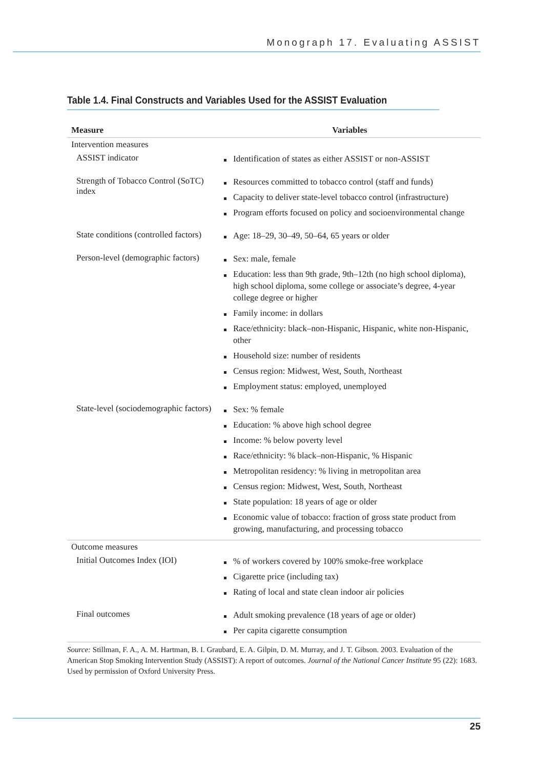Monograph 17. Evaluating ASSIST
Table 1.4. Final Constructs and Variables Used for the ASSIST Evaluation
| Measure | Variables |
| --- | --- |
| Intervention measures | |
| ASSIST indicator | Identification of states as either ASSIST or non-ASSIST |
| Strength of Tobacco Control (SoTC) index | Resources committed to tobacco control (staff and funds) Capacity to deliver state-level tobacco control (infrastructure) Program efforts focused on policy and socioenvironmental change |
| State conditions (controlled factors) | Age: 18–29, 30–49, 50–64, 65 years or older |
| Person-level (demographic factors) | Sex: male, female Education: less than 9th grade, 9th–12th (no high school diploma), high school diploma, some college or associate’s degree, 4-year college degree or higher Family income: in dollars Race/ethnicity: black–non-Hispanic, Hispanic, white non-Hispanic, other Household size: number of residents Census region: Midwest, West, South, Northeast Employment status: employed, unemployed |
| State-level (sociodemographic factors) | Sex: % female Education: % above high school degree Income: % below poverty level Race/ethnicity: % black–non-Hispanic, % Hispanic Metropolitan residency: % living in metropolitan area Census region: Midwest, West, South, Northeast State population: 18 years of age or older Economic value of tobacco: fraction of gross state product from growing, manufacturing, and processing tobacco |
| Outcome measures | |
| Initial Outcomes Index (IOI) | % of workers covered by 100% smoke-free workplace Cigarette price (including tax) Rating of local and state clean indoor air policies |
| Final outcomes | Adult smoking prevalence (18 years of age or older) Per capita cigarette consumption |
Source: Stillman, F. A., A. M. Hartman, B. I. Graubard, E. A. Gilpin, D. M. Murray, and J. T. Gibson. 2003. Evaluation of the American Stop Smoking Intervention Study (ASSIST): A report of outcomes. Journal of the National Cancer Institute 95 (22): 1683. Used by permission of Oxford University Press.
25